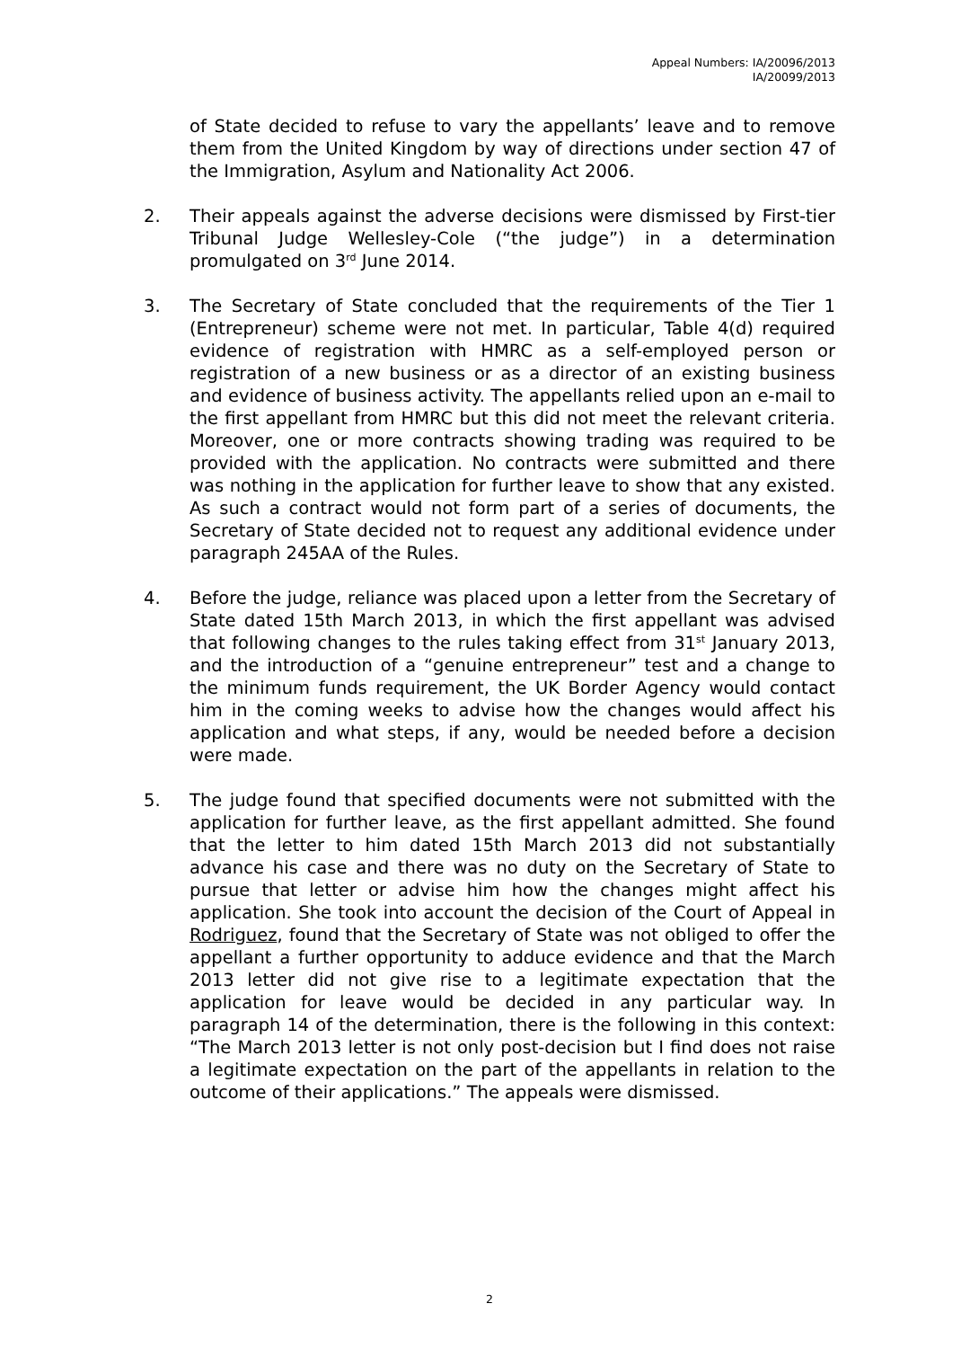Appeal Numbers: IA/20096/2013
IA/20099/2013
of State decided to refuse to vary the appellants’ leave and to remove them from the United Kingdom by way of directions under section 47 of the Immigration, Asylum and Nationality Act 2006.
2. Their appeals against the adverse decisions were dismissed by First-tier Tribunal Judge Wellesley-Cole (“the judge”) in a determination promulgated on 3<sup>rd</sup> June 2014.
3. The Secretary of State concluded that the requirements of the Tier 1 (Entrepreneur) scheme were not met. In particular, Table 4(d) required evidence of registration with HMRC as a self-employed person or registration of a new business or as a director of an existing business and evidence of business activity. The appellants relied upon an e-mail to the first appellant from HMRC but this did not meet the relevant criteria. Moreover, one or more contracts showing trading was required to be provided with the application. No contracts were submitted and there was nothing in the application for further leave to show that any existed. As such a contract would not form part of a series of documents, the Secretary of State decided not to request any additional evidence under paragraph 245AA of the Rules.
4. Before the judge, reliance was placed upon a letter from the Secretary of State dated 15th March 2013, in which the first appellant was advised that following changes to the rules taking effect from 31<sup>st</sup> January 2013, and the introduction of a “genuine entrepreneur” test and a change to the minimum funds requirement, the UK Border Agency would contact him in the coming weeks to advise how the changes would affect his application and what steps, if any, would be needed before a decision were made.
5. The judge found that specified documents were not submitted with the application for further leave, as the first appellant admitted. She found that the letter to him dated 15th March 2013 did not substantially advance his case and there was no duty on the Secretary of State to pursue that letter or advise him how the changes might affect his application. She took into account the decision of the Court of Appeal in Rodriguez, found that the Secretary of State was not obliged to offer the appellant a further opportunity to adduce evidence and that the March 2013 letter did not give rise to a legitimate expectation that the application for leave would be decided in any particular way. In paragraph 14 of the determination, there is the following in this context: “The March 2013 letter is not only post-decision but I find does not raise a legitimate expectation on the part of the appellants in relation to the outcome of their applications.” The appeals were dismissed.
2